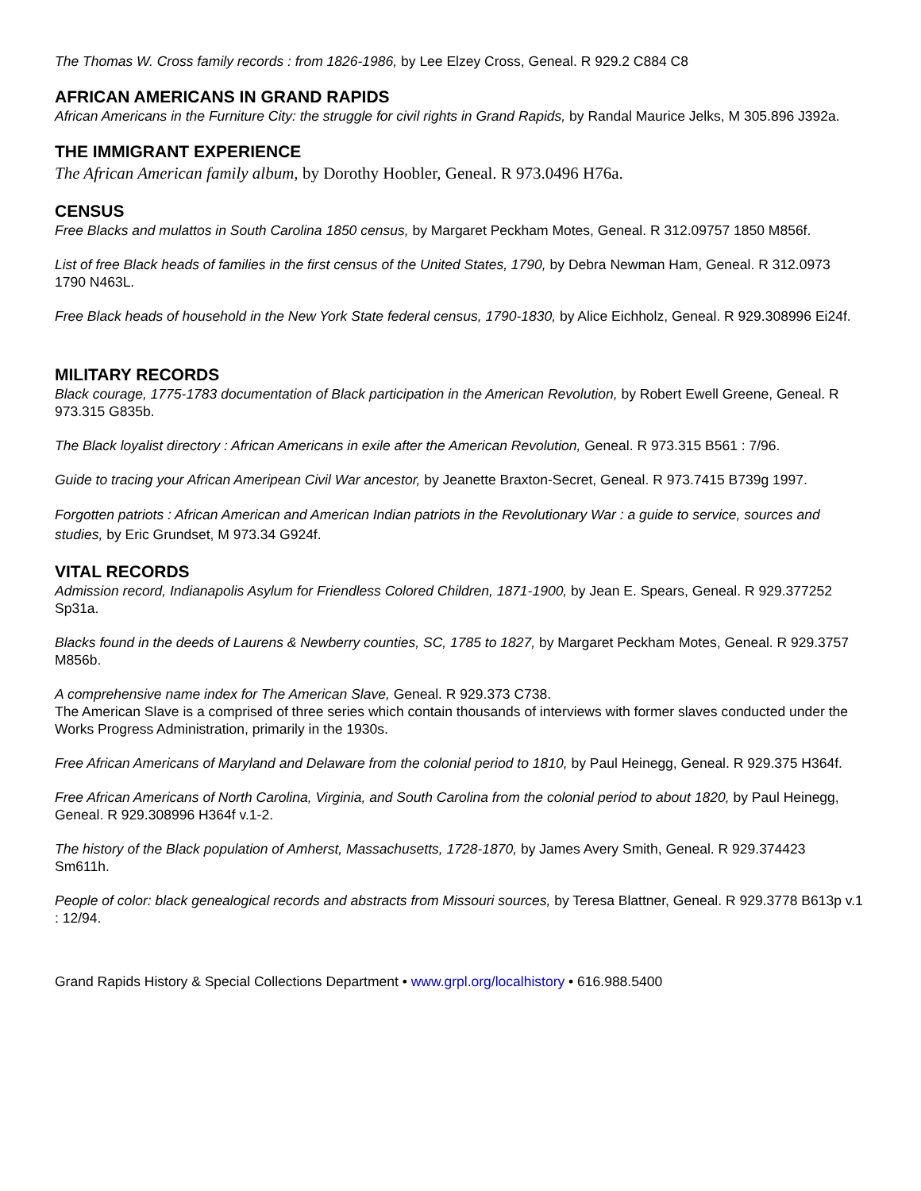The Thomas W. Cross family records : from 1826-1986, by Lee Elzey Cross, Geneal. R 929.2 C884 C8
AFRICAN AMERICANS IN GRAND RAPIDS
African Americans in the Furniture City: the struggle for civil rights in Grand Rapids, by Randal Maurice Jelks, M 305.896 J392a.
THE IMMIGRANT EXPERIENCE
The African American family album, by Dorothy Hoobler, Geneal. R 973.0496 H76a.
CENSUS
Free Blacks and mulattos in South Carolina 1850 census, by Margaret Peckham Motes, Geneal. R 312.09757 1850 M856f.
List of free Black heads of families in the first census of the United States, 1790, by Debra Newman Ham, Geneal. R 312.0973 1790 N463L.
Free Black heads of household in the New York State federal census, 1790-1830, by Alice Eichholz, Geneal. R 929.308996 Ei24f.
MILITARY RECORDS
Black courage, 1775-1783 documentation of Black participation in the American Revolution, by Robert Ewell Greene, Geneal. R 973.315 G835b.
The Black loyalist directory : African Americans in exile after the American Revolution, Geneal. R 973.315 B561 : 7/96.
Guide to tracing your African Ameripean Civil War ancestor, by Jeanette Braxton-Secret, Geneal. R 973.7415 B739g 1997.
Forgotten patriots : African American and American Indian patriots in the Revolutionary War : a guide to service, sources and studies, by Eric Grundset, M 973.34 G924f.
VITAL RECORDS
Admission record, Indianapolis Asylum for Friendless Colored Children, 1871-1900, by Jean E. Spears, Geneal. R 929.377252 Sp31a.
Blacks found in the deeds of Laurens & Newberry counties, SC, 1785 to 1827, by Margaret Peckham Motes, Geneal. R 929.3757 M856b.
A comprehensive name index for The American Slave, Geneal. R 929.373 C738.
The American Slave is a comprised of three series which contain thousands of interviews with former slaves conducted under the Works Progress Administration, primarily in the 1930s.
Free African Americans of Maryland and Delaware from the colonial period to 1810, by Paul Heinegg, Geneal. R 929.375 H364f.
Free African Americans of North Carolina, Virginia, and South Carolina from the colonial period to about 1820, by Paul Heinegg, Geneal. R 929.308996 H364f v.1-2.
The history of the Black population of Amherst, Massachusetts, 1728-1870, by James Avery Smith, Geneal. R 929.374423 Sm611h.
People of color: black genealogical records and abstracts from Missouri sources, by Teresa Blattner, Geneal. R 929.3778 B613p v.1 : 12/94.
Grand Rapids History & Special Collections Department • www.grpl.org/localhistory • 616.988.5400